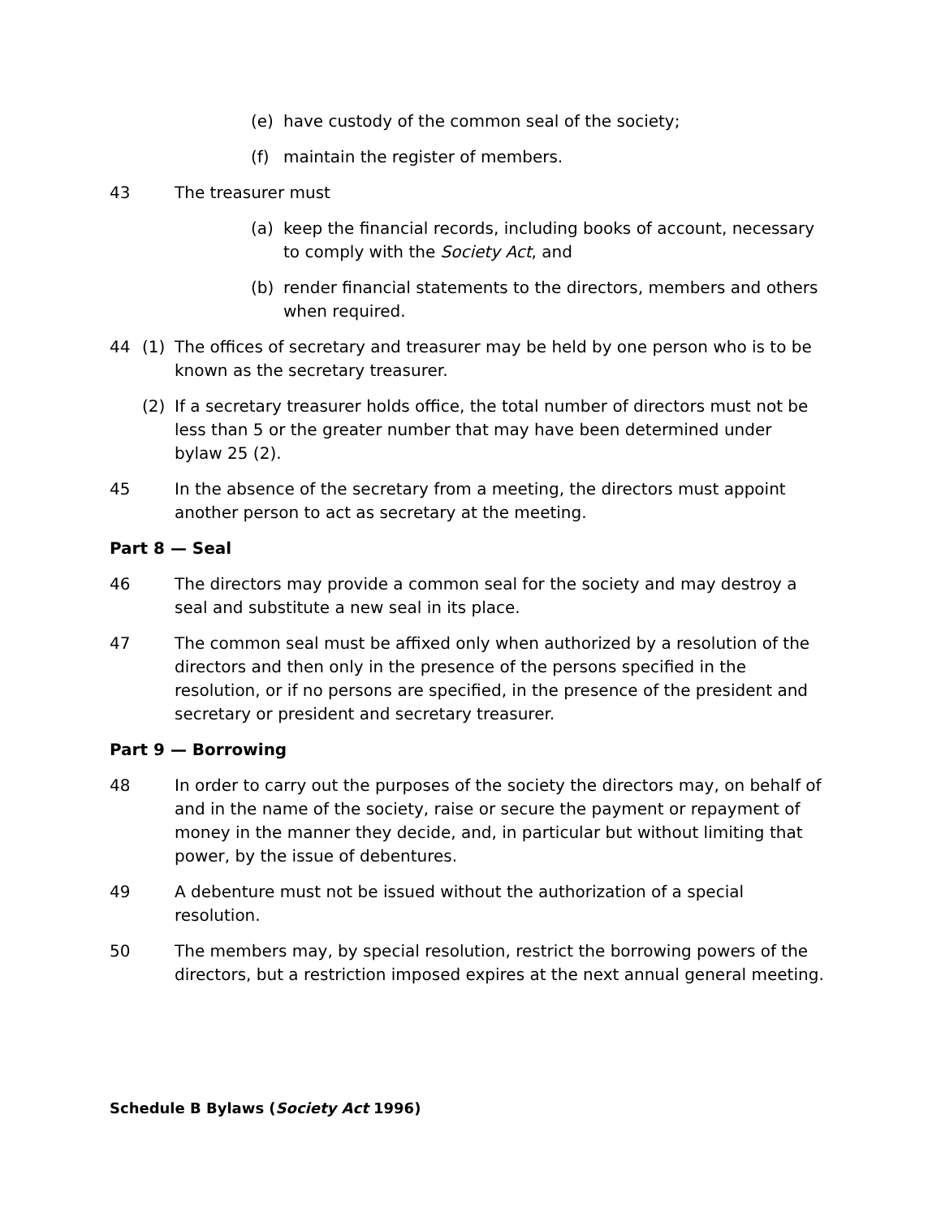(e) have custody of the common seal of the society;
(f) maintain the register of members.
43 The treasurer must
(a) keep the financial records, including books of account, necessary to comply with the Society Act, and
(b) render financial statements to the directors, members and others when required.
44 (1) The offices of secretary and treasurer may be held by one person who is to be known as the secretary treasurer.
(2) If a secretary treasurer holds office, the total number of directors must not be less than 5 or the greater number that may have been determined under bylaw 25 (2).
45 In the absence of the secretary from a meeting, the directors must appoint another person to act as secretary at the meeting.
Part 8 — Seal
46 The directors may provide a common seal for the society and may destroy a seal and substitute a new seal in its place.
47 The common seal must be affixed only when authorized by a resolution of the directors and then only in the presence of the persons specified in the resolution, or if no persons are specified, in the presence of the president and secretary or president and secretary treasurer.
Part 9 — Borrowing
48 In order to carry out the purposes of the society the directors may, on behalf of and in the name of the society, raise or secure the payment or repayment of money in the manner they decide, and, in particular but without limiting that power, by the issue of debentures.
49 A debenture must not be issued without the authorization of a special resolution.
50 The members may, by special resolution, restrict the borrowing powers of the directors, but a restriction imposed expires at the next annual general meeting.
Schedule B Bylaws (Society Act 1996)